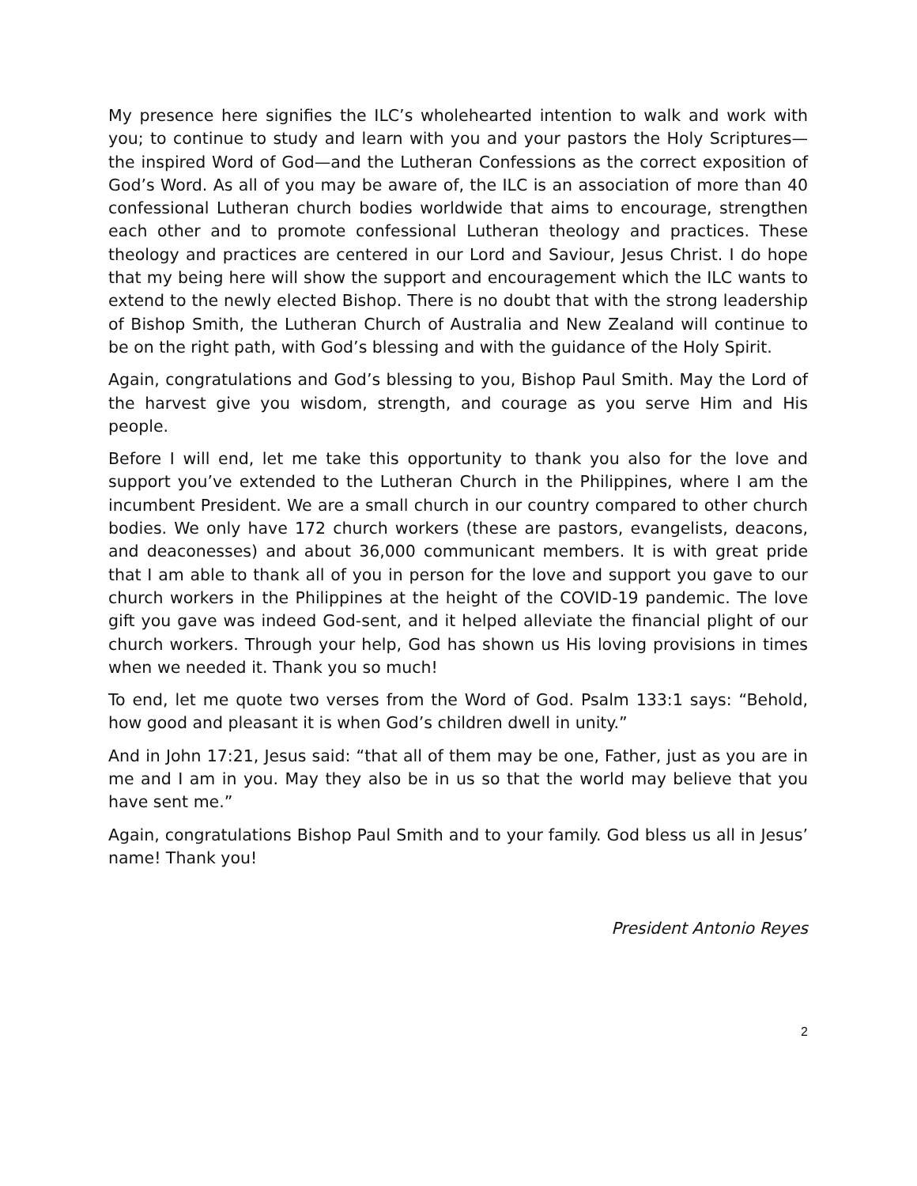My presence here signifies the ILC’s wholehearted intention to walk and work with you; to continue to study and learn with you and your pastors the Holy Scriptures—the inspired Word of God—and the Lutheran Confessions as the correct exposition of God’s Word. As all of you may be aware of, the ILC is an association of more than 40 confessional Lutheran church bodies worldwide that aims to encourage, strengthen each other and to promote confessional Lutheran theology and practices. These theology and practices are centered in our Lord and Saviour, Jesus Christ. I do hope that my being here will show the support and encouragement which the ILC wants to extend to the newly elected Bishop. There is no doubt that with the strong leadership of Bishop Smith, the Lutheran Church of Australia and New Zealand will continue to be on the right path, with God’s blessing and with the guidance of the Holy Spirit.
Again, congratulations and God’s blessing to you, Bishop Paul Smith. May the Lord of the harvest give you wisdom, strength, and courage as you serve Him and His people.
Before I will end, let me take this opportunity to thank you also for the love and support you’ve extended to the Lutheran Church in the Philippines, where I am the incumbent President. We are a small church in our country compared to other church bodies. We only have 172 church workers (these are pastors, evangelists, deacons, and deaconesses) and about 36,000 communicant members. It is with great pride that I am able to thank all of you in person for the love and support you gave to our church workers in the Philippines at the height of the COVID-19 pandemic. The love gift you gave was indeed God-sent, and it helped alleviate the financial plight of our church workers. Through your help, God has shown us His loving provisions in times when we needed it. Thank you so much!
To end, let me quote two verses from the Word of God. Psalm 133:1 says: “Behold, how good and pleasant it is when God’s children dwell in unity.”
And in John 17:21, Jesus said: “that all of them may be one, Father, just as you are in me and I am in you. May they also be in us so that the world may believe that you have sent me.”
Again, congratulations Bishop Paul Smith and to your family. God bless us all in Jesus’ name! Thank you!
President Antonio Reyes
2